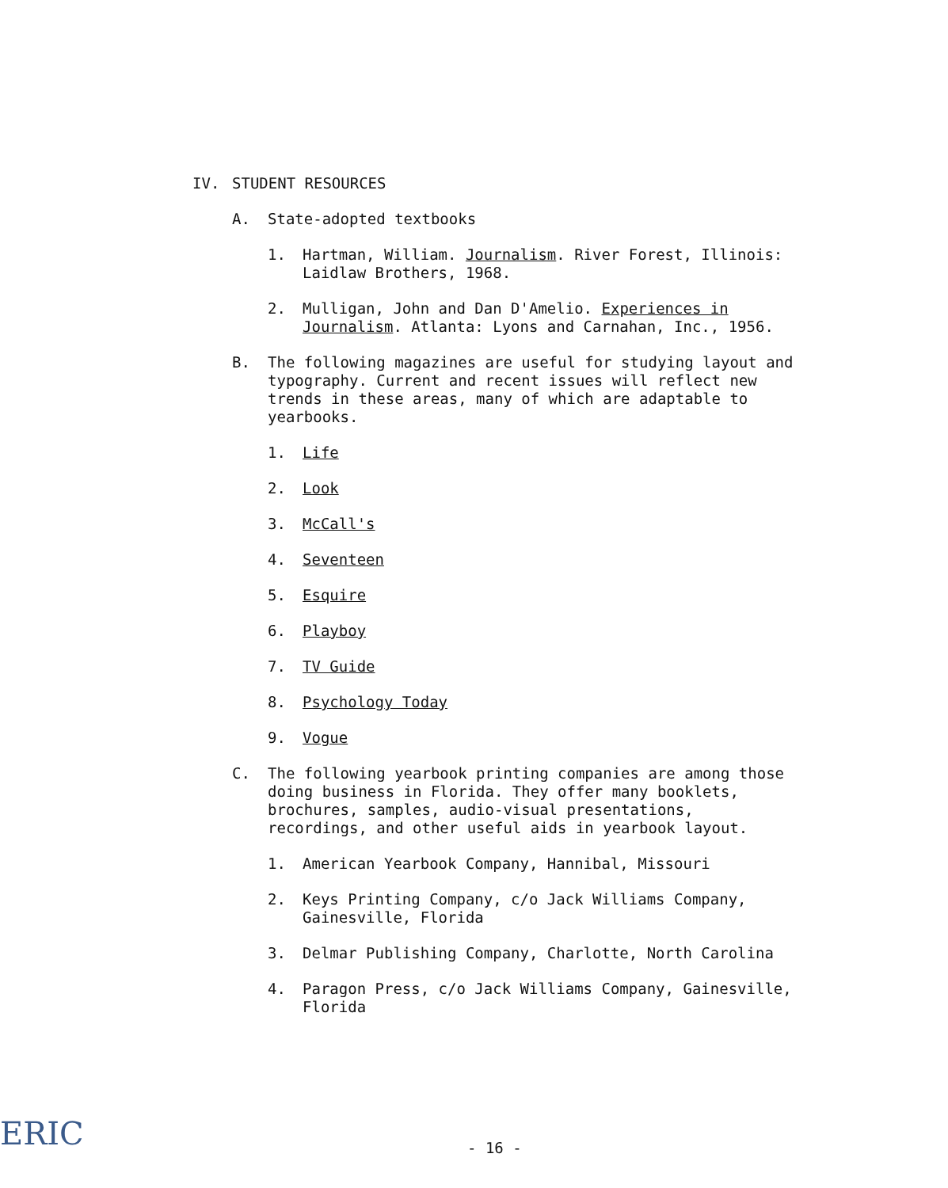IV. STUDENT RESOURCES
A. State-adopted textbooks
1. Hartman, William. Journalism. River Forest, Illinois: Laidlaw Brothers, 1968.
2. Mulligan, John and Dan D'Amelio. Experiences in Journalism. Atlanta: Lyons and Carnahan, Inc., 1956.
B. The following magazines are useful for studying layout and typography. Current and recent issues will reflect new trends in these areas, many of which are adaptable to yearbooks.
1. Life
2. Look
3. McCall's
4. Seventeen
5. Esquire
6. Playboy
7. TV Guide
8. Psychology Today
9. Vogue
C. The following yearbook printing companies are among those doing business in Florida. They offer many booklets, brochures, samples, audio-visual presentations, recordings, and other useful aids in yearbook layout.
1. American Yearbook Company, Hannibal, Missouri
2. Keys Printing Company, c/o Jack Williams Company, Gainesville, Florida
3. Delmar Publishing Company, Charlotte, North Carolina
4. Paragon Press, c/o Jack Williams Company, Gainesville, Florida
ERIC - 16 -